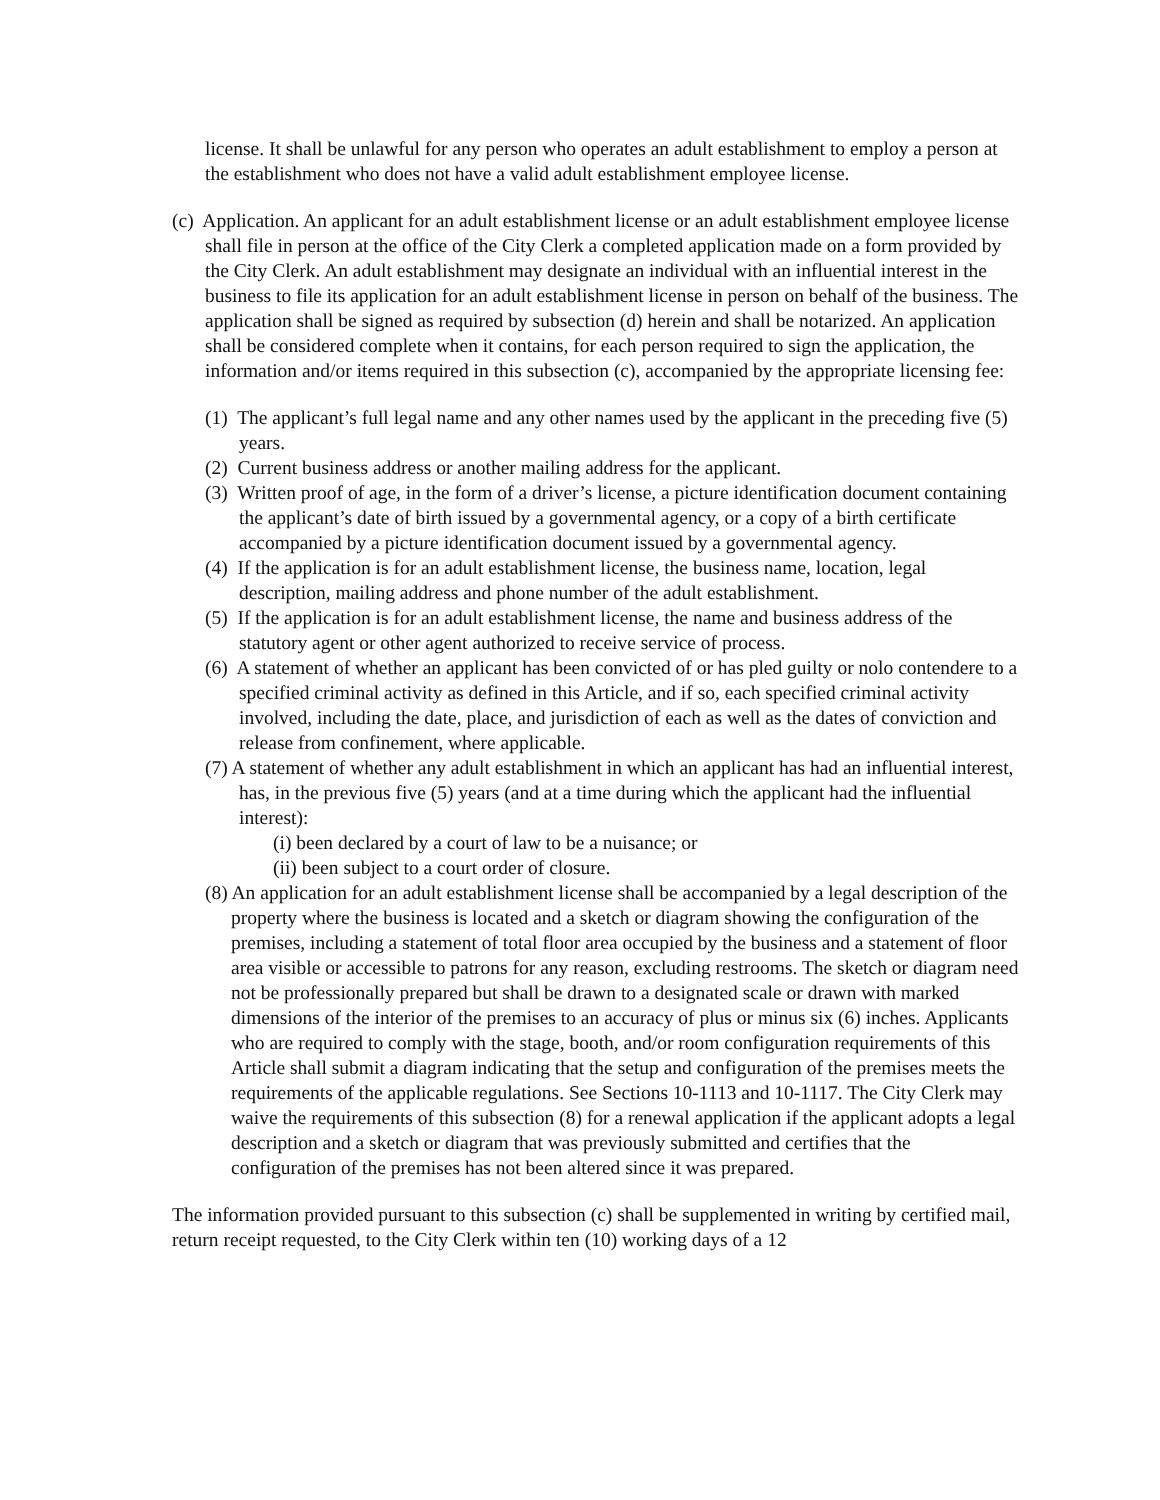license. It shall be unlawful for any person who operates an adult establishment to employ a person at the establishment who does not have a valid adult establishment employee license.
(c) Application. An applicant for an adult establishment license or an adult establishment employee license shall file in person at the office of the City Clerk a completed application made on a form provided by the City Clerk. An adult establishment may designate an individual with an influential interest in the business to file its application for an adult establishment license in person on behalf of the business. The application shall be signed as required by subsection (d) herein and shall be notarized. An application shall be considered complete when it contains, for each person required to sign the application, the information and/or items required in this subsection (c), accompanied by the appropriate licensing fee:
(1) The applicant’s full legal name and any other names used by the applicant in the preceding five (5) years.
(2) Current business address or another mailing address for the applicant.
(3) Written proof of age, in the form of a driver’s license, a picture identification document containing the applicant’s date of birth issued by a governmental agency, or a copy of a birth certificate accompanied by a picture identification document issued by a governmental agency.
(4) If the application is for an adult establishment license, the business name, location, legal description, mailing address and phone number of the adult establishment.
(5) If the application is for an adult establishment license, the name and business address of the statutory agent or other agent authorized to receive service of process.
(6) A statement of whether an applicant has been convicted of or has pled guilty or nolo contendere to a specified criminal activity as defined in this Article, and if so, each specified criminal activity involved, including the date, place, and jurisdiction of each as well as the dates of conviction and release from confinement, where applicable.
(7) A statement of whether any adult establishment in which an applicant has had an influential interest, has, in the previous five (5) years (and at a time during which the applicant had the influential interest):
(i) been declared by a court of law to be a nuisance; or
(ii) been subject to a court order of closure.
(8) An application for an adult establishment license shall be accompanied by a legal description of the property where the business is located and a sketch or diagram showing the configuration of the premises, including a statement of total floor area occupied by the business and a statement of floor area visible or accessible to patrons for any reason, excluding restrooms. The sketch or diagram need not be professionally prepared but shall be drawn to a designated scale or drawn with marked dimensions of the interior of the premises to an accuracy of plus or minus six (6) inches. Applicants who are required to comply with the stage, booth, and/or room configuration requirements of this Article shall submit a diagram indicating that the setup and configuration of the premises meets the requirements of the applicable regulations. See Sections 10-1113 and 10-1117. The City Clerk may waive the requirements of this subsection (8) for a renewal application if the applicant adopts a legal description and a sketch or diagram that was previously submitted and certifies that the configuration of the premises has not been altered since it was prepared.
The information provided pursuant to this subsection (c) shall be supplemented in writing by certified mail, return receipt requested, to the City Clerk within ten (10) working days of a 12